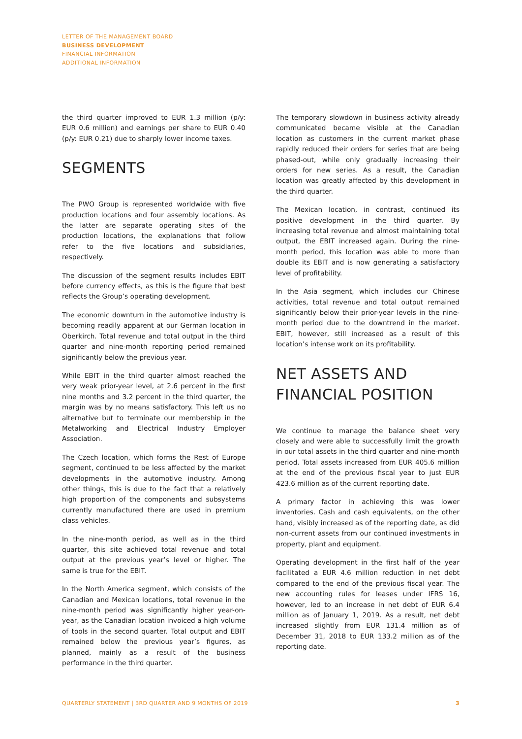LETTER OF THE MANAGEMENT BOARD
BUSINESS DEVELOPMENT
FINANCIAL INFORMATION
ADDITIONAL INFORMATION
the third quarter improved to EUR 1.3 million (p/y: EUR 0.6 million) and earnings per share to EUR 0.40 (p/y: EUR 0.21) due to sharply lower income taxes.
SEGMENTS
The PWO Group is represented worldwide with five production locations and four assembly locations. As the latter are separate operating sites of the production locations, the explanations that follow refer to the five locations and subsidiaries, respectively.
The discussion of the segment results includes EBIT before currency effects, as this is the figure that best reflects the Group’s operating development.
The economic downturn in the automotive industry is becoming readily apparent at our German location in Oberkirch. Total revenue and total output in the third quarter and nine-month reporting period remained significantly below the previous year.
While EBIT in the third quarter almost reached the very weak prior-year level, at 2.6 percent in the first nine months and 3.2 percent in the third quarter, the margin was by no means satisfactory. This left us no alternative but to terminate our membership in the Metalworking and Electrical Industry Employer Association.
The Czech location, which forms the Rest of Europe segment, continued to be less affected by the market developments in the automotive industry. Among other things, this is due to the fact that a relatively high proportion of the components and subsystems currently manufactured there are used in premium class vehicles.
In the nine-month period, as well as in the third quarter, this site achieved total revenue and total output at the previous year’s level or higher. The same is true for the EBIT.
In the North America segment, which consists of the Canadian and Mexican locations, total revenue in the nine-month period was significantly higher year-on-year, as the Canadian location invoiced a high volume of tools in the second quarter. Total output and EBIT remained below the previous year’s figures, as planned, mainly as a result of the business performance in the third quarter.
The temporary slowdown in business activity already communicated became visible at the Canadian location as customers in the current market phase rapidly reduced their orders for series that are being phased-out, while only gradually increasing their orders for new series. As a result, the Canadian location was greatly affected by this development in the third quarter.
The Mexican location, in contrast, continued its positive development in the third quarter. By increasing total revenue and almost maintaining total output, the EBIT increased again. During the nine-month period, this location was able to more than double its EBIT and is now generating a satisfactory level of profitability.
In the Asia segment, which includes our Chinese activities, total revenue and total output remained significantly below their prior-year levels in the nine-month period due to the downtrend in the market. EBIT, however, still increased as a result of this location’s intense work on its profitability.
NET ASSETS AND
FINANCIAL POSITION
We continue to manage the balance sheet very closely and were able to successfully limit the growth in our total assets in the third quarter and nine-month period. Total assets increased from EUR 405.6 million at the end of the previous fiscal year to just EUR 423.6 million as of the current reporting date.
A primary factor in achieving this was lower inventories. Cash and cash equivalents, on the other hand, visibly increased as of the reporting date, as did non-current assets from our continued investments in property, plant and equipment.
Operating development in the first half of the year facilitated a EUR 4.6 million reduction in net debt compared to the end of the previous fiscal year. The new accounting rules for leases under IFRS 16, however, led to an increase in net debt of EUR 6.4 million as of January 1, 2019. As a result, net debt increased slightly from EUR 131.4 million as of December 31, 2018 to EUR 133.2 million as of the reporting date.
QUARTERLY STATEMENT | 3RD QUARTER AND 9 MONTHS OF 2019 3